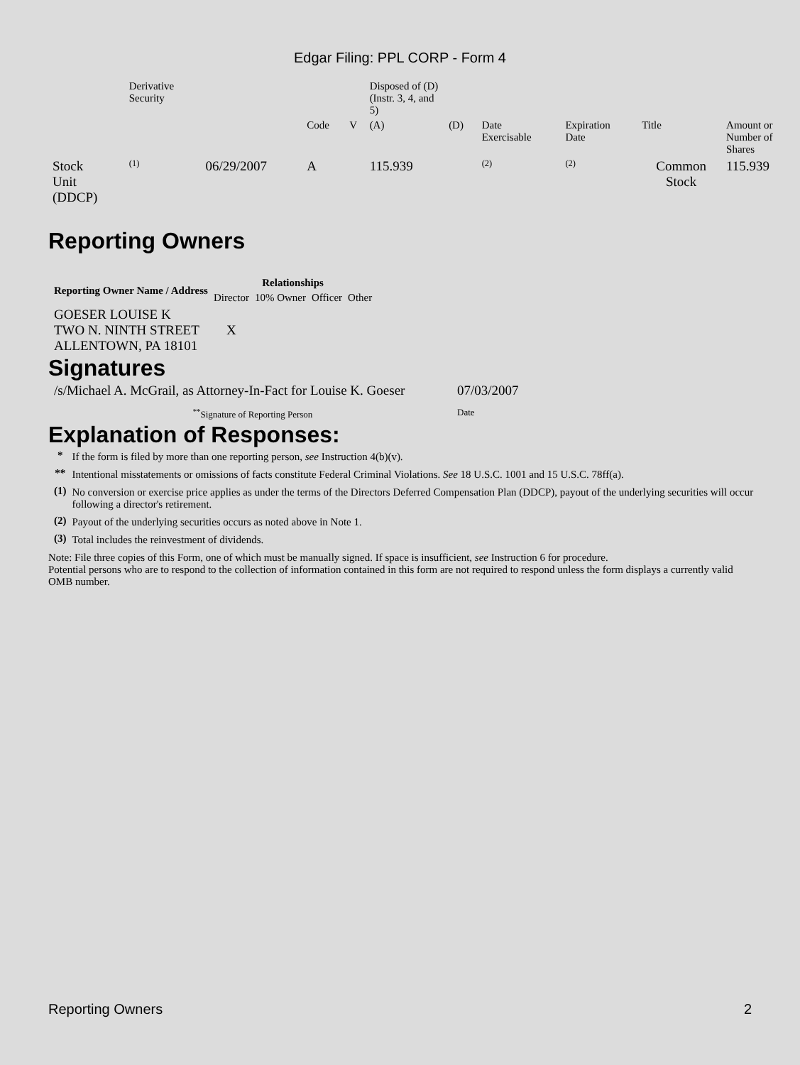Edgar Filing: PPL CORP - Form 4
| | Derivative Security | | | | Disposed of (D) (Instr. 3, 4, and 5) | | | | | |
| | | | Code | V | (A) | (D) | Date Exercisable | Expiration Date | Title | Amount or Number of Shares |
| Stock Unit (DDCP) | <sup>(1)</sup> | 06/29/2007 | A | | 115.939 | | <sup>(2)</sup> | <sup>(2)</sup> | Common Stock | 115.939 |
Reporting Owners
| Reporting Owner Name / Address | Relationships | | | |
| --- | --- | --- | --- | --- |
| | Director | 10% Owner | Officer | Other |
| GOESER LOUISE K TWO N. NINTH STREET ALLENTOWN, PA 18101 | X | | | |
Signatures
| /s/Michael A. McGrail, as Attorney-In-Fact for Louise K. Goeser | 07/03/2007 |
| <sup>**</sup> Signature of Reporting Person | Date |
Explanation of Responses:
| * | If the form is filed by more than one reporting person, see Instruction 4(b)(v). |
| ** | Intentional misstatements or omissions of facts constitute Federal Criminal Violations. See 18 U.S.C. 1001 and 15 U.S.C. 78ff(a). |
| (1) | No conversion or exercise price applies as under the terms of the Directors Deferred Compensation Plan (DDCP), payout of the underlying securities will occur following a director's retirement. |
| (2) | Payout of the underlying securities occurs as noted above in Note 1. |
| (3) | Total includes the reinvestment of dividends. |
Note: File three copies of this Form, one of which must be manually signed. If space is insufficient, see Instruction 6 for procedure.
Potential persons who are to respond to the collection of information contained in this form are not required to respond unless the form displays a currently valid OMB number.
Reporting Owners 2